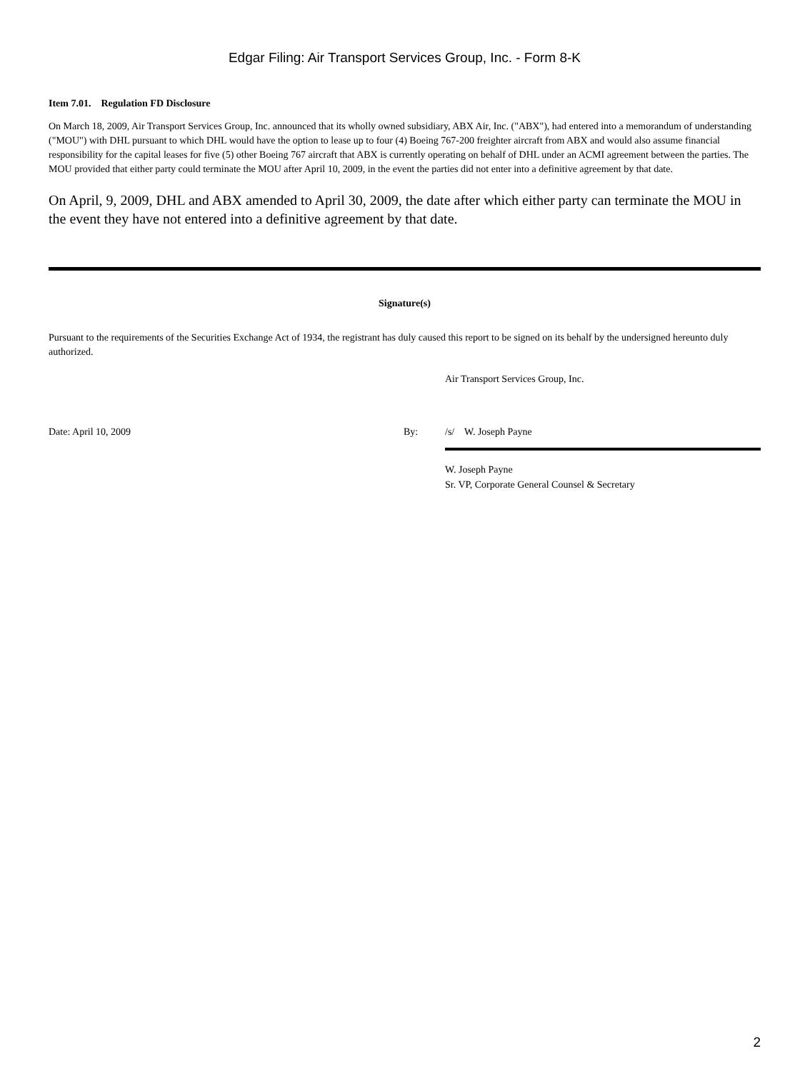Edgar Filing: Air Transport Services Group, Inc. - Form 8-K
Item 7.01. Regulation FD Disclosure
On March 18, 2009, Air Transport Services Group, Inc. announced that its wholly owned subsidiary, ABX Air, Inc. ("ABX"), had entered into a memorandum of understanding ("MOU") with DHL pursuant to which DHL would have the option to lease up to four (4) Boeing 767-200 freighter aircraft from ABX and would also assume financial responsibility for the capital leases for five (5) other Boeing 767 aircraft that ABX is currently operating on behalf of DHL under an ACMI agreement between the parties. The MOU provided that either party could terminate the MOU after April 10, 2009, in the event the parties did not enter into a definitive agreement by that date.
On April, 9, 2009, DHL and ABX amended to April 30, 2009, the date after which either party can terminate the MOU in the event they have not entered into a definitive agreement by that date.
Signature(s)
Pursuant to the requirements of the Securities Exchange Act of 1934, the registrant has duly caused this report to be signed on its behalf by the undersigned hereunto duly authorized.
Air Transport Services Group, Inc.
Date: April 10, 2009 By: /s/ W. Joseph Payne
W. Joseph Payne
Sr. VP, Corporate General Counsel & Secretary
2